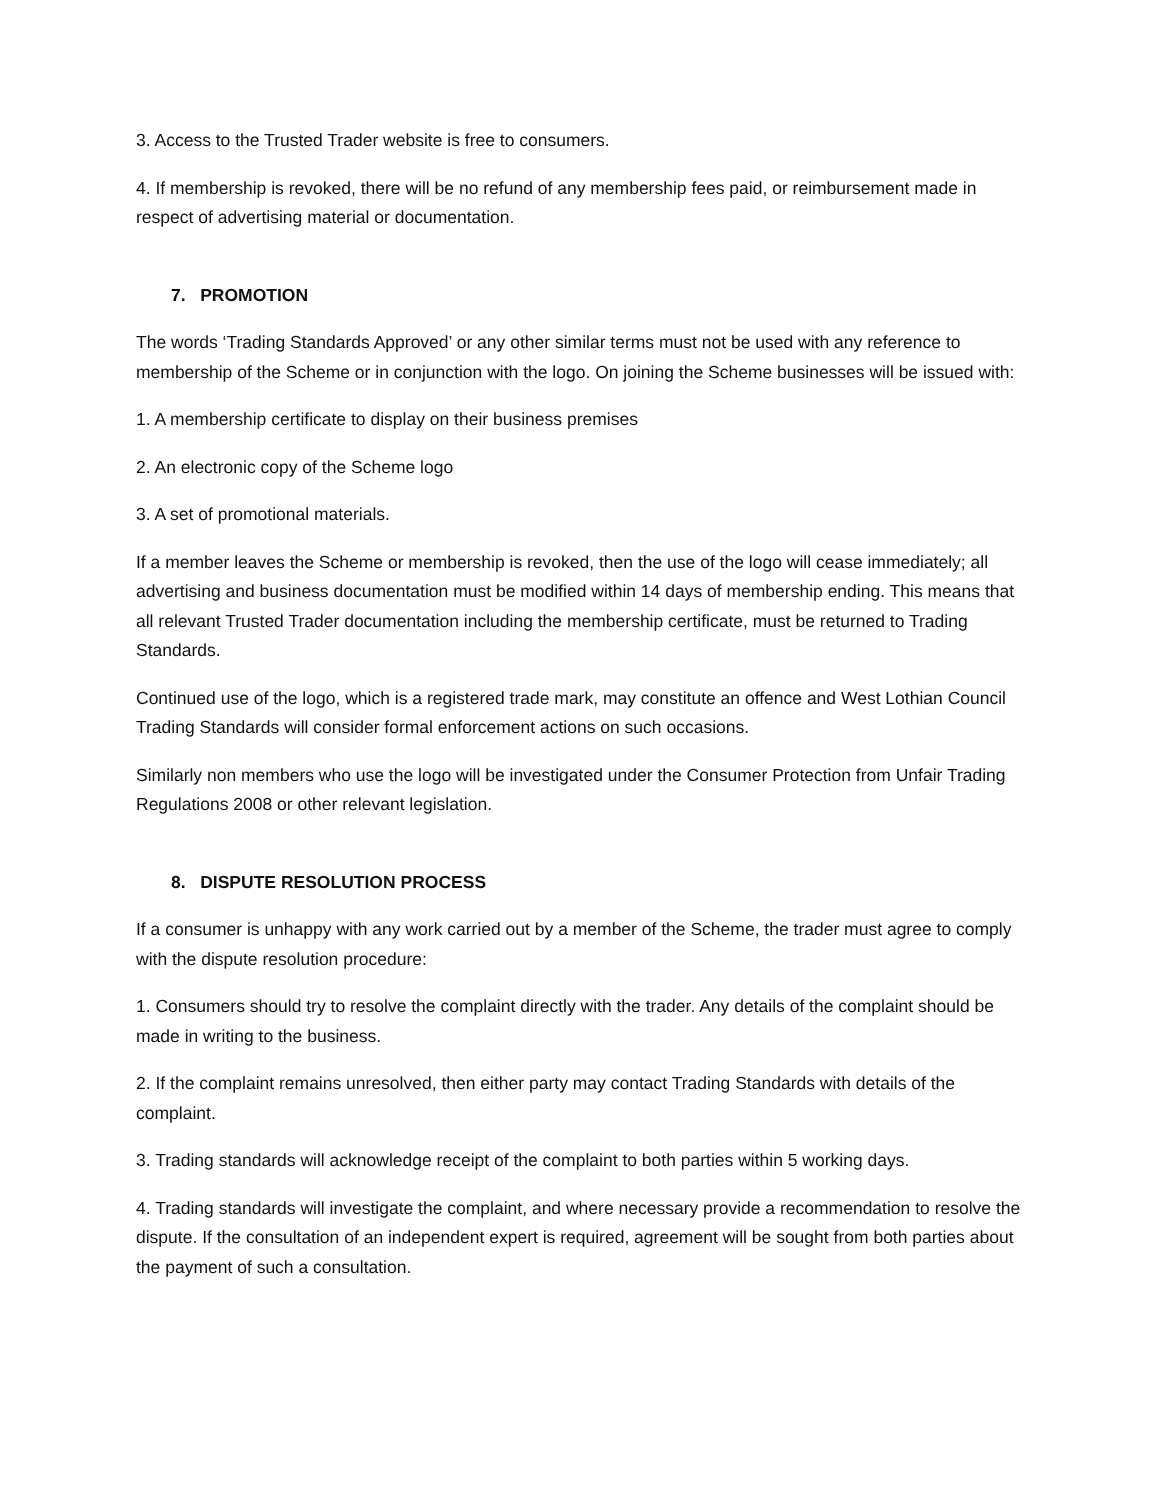3. Access to the Trusted Trader website is free to consumers.
4. If membership is revoked, there will be no refund of any membership fees paid, or reimbursement made in respect of advertising material or documentation.
7. PROMOTION
The words ‘Trading Standards Approved’ or any other similar terms must not be used with any reference to membership of the Scheme or in conjunction with the logo. On joining the Scheme businesses will be issued with:
1. A membership certificate to display on their business premises
2. An electronic copy of the Scheme logo
3. A set of promotional materials.
If a member leaves the Scheme or membership is revoked, then the use of the logo will cease immediately; all advertising and business documentation must be modified within 14 days of membership ending. This means that all relevant Trusted Trader documentation including the membership certificate, must be returned to Trading Standards.
Continued use of the logo, which is a registered trade mark, may constitute an offence and West Lothian Council Trading Standards will consider formal enforcement actions on such occasions.
Similarly non members who use the logo will be investigated under the Consumer Protection from Unfair Trading Regulations 2008 or other relevant legislation.
8. DISPUTE RESOLUTION PROCESS
If a consumer is unhappy with any work carried out by a member of the Scheme, the trader must agree to comply with the dispute resolution procedure:
1. Consumers should try to resolve the complaint directly with the trader. Any details of the complaint should be made in writing to the business.
2. If the complaint remains unresolved, then either party may contact Trading Standards with details of the complaint.
3. Trading standards will acknowledge receipt of the complaint to both parties within 5 working days.
4. Trading standards will investigate the complaint, and where necessary provide a recommendation to resolve the dispute. If the consultation of an independent expert is required, agreement will be sought from both parties about the payment of such a consultation.